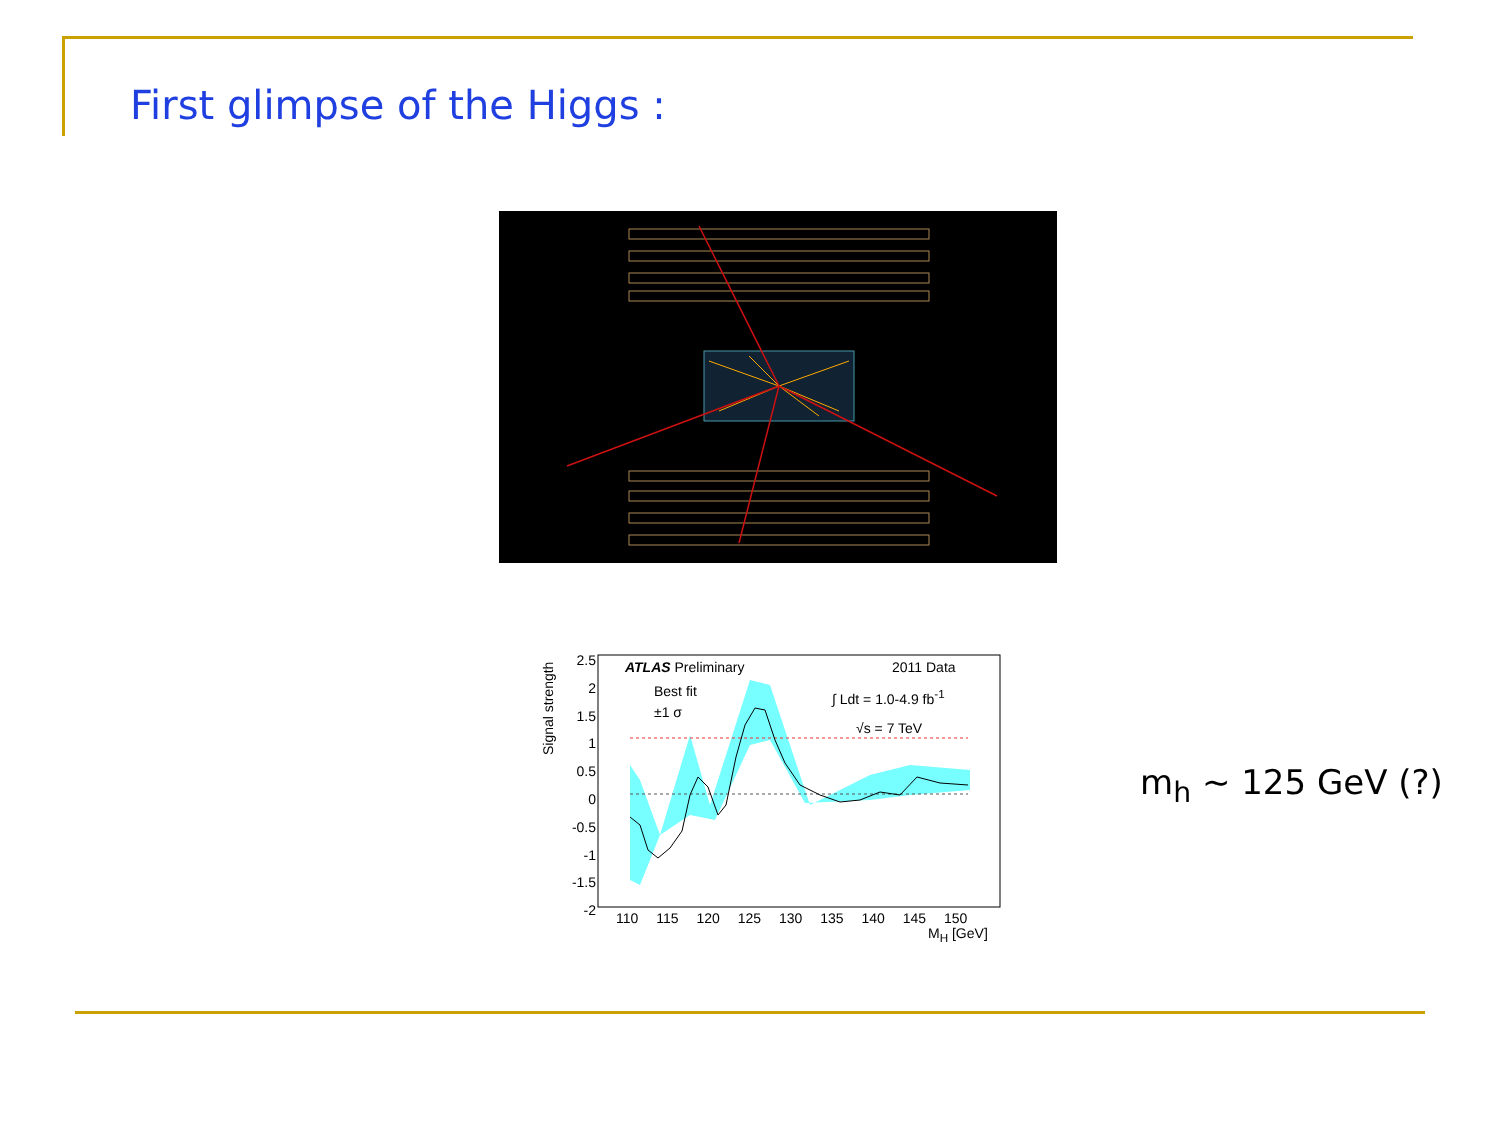First glimpse of the Higgs :
ATLAS Preliminary 2011 Data
Best fit
±1 σ
∫ Ldt = 1.0-4.9 fb<sup>-1</sup>
√s = 7 TeV
Signal strength
2.5
2
1.5
1
0.5
0
-0.5
-1
-1.5
-2
110 115 120 125 130 135 140 145 150
M<sub>H</sub> [GeV]
m<sub>h</sub> ~ 125 GeV (?)